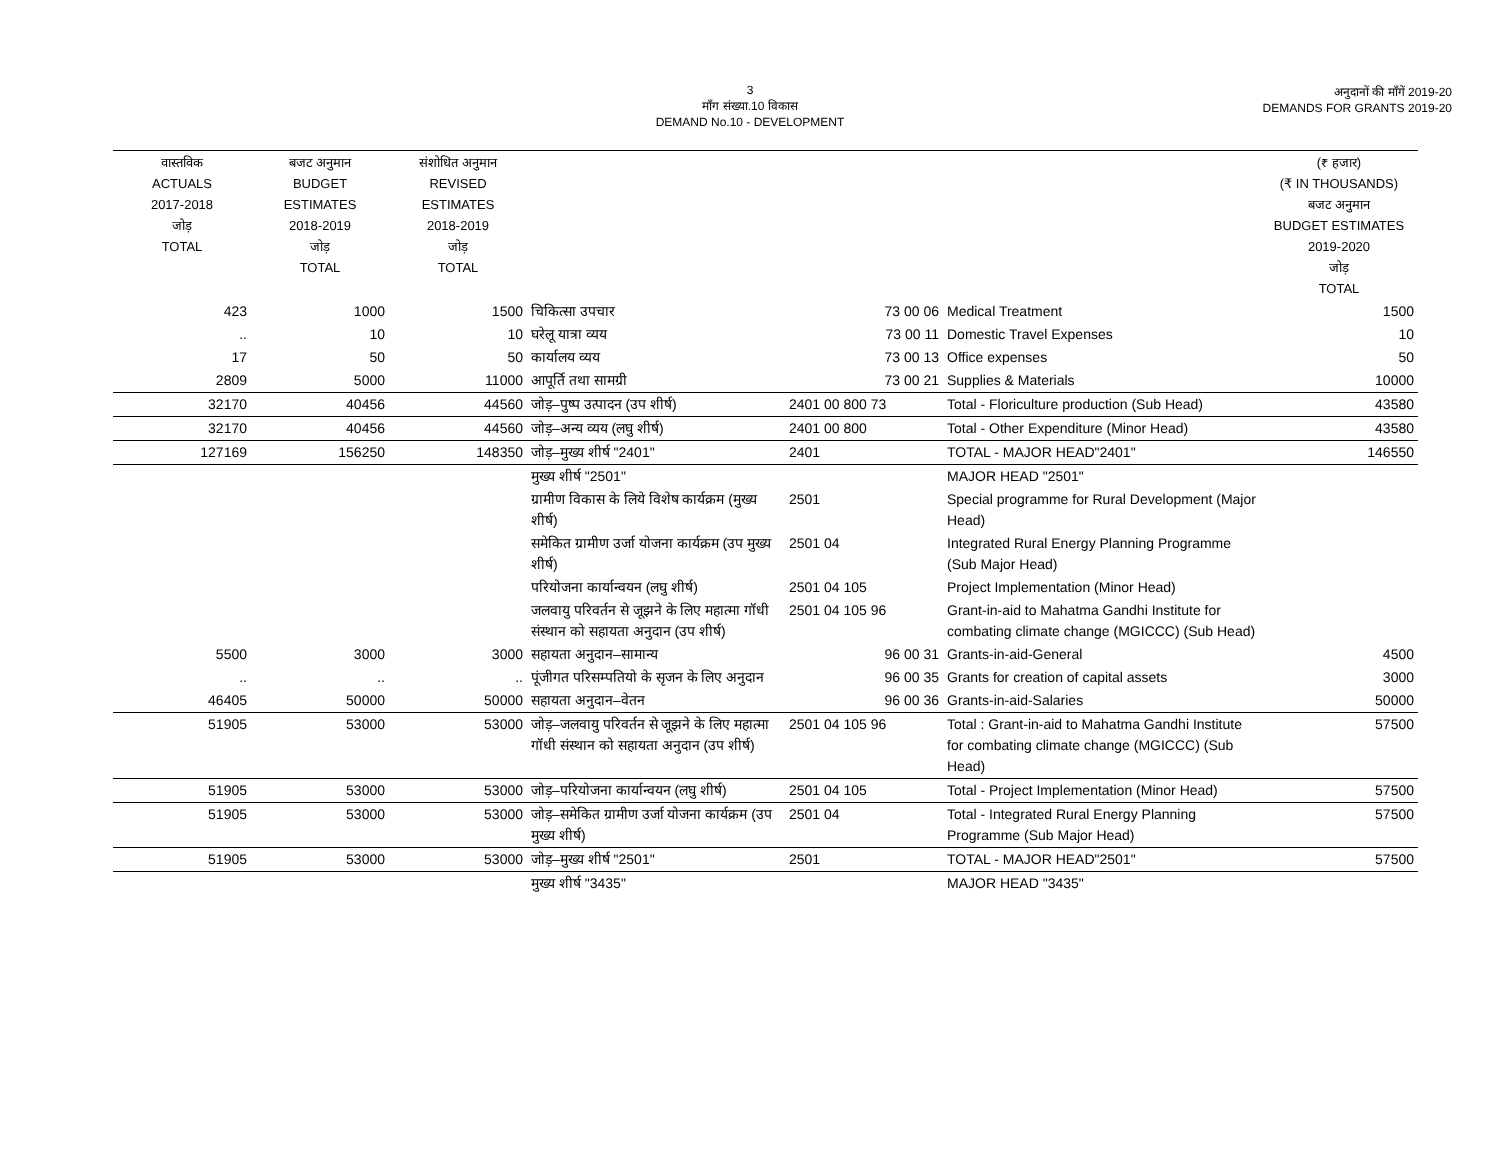3
माँग संख्या.10 विकास
DEMAND No.10 - DEVELOPMENT
अनुदानों की माँगें 2019-20
DEMANDS FOR GRANTS 2019-20
| वास्तविक ACTUALS 2017-2018 जोड़ TOTAL | बजट अनुमान BUDGET ESTIMATES 2018-2019 जोड़ TOTAL | संशोधित अनुमान REVISED ESTIMATES 2018-2019 जोड़ TOTAL | | | | (₹ हजार) (₹ IN THOUSANDS) बजट अनुमान BUDGET ESTIMATES 2019-2020 जोड़ TOTAL |
| --- | --- | --- | --- | --- | --- | --- |
| 423 | 1000 | 1500 | चिकित्सा उपचार | 73 00 06 | Medical Treatment | 1500 |
| .. | 10 | 10 | घरेलू यात्रा व्यय | 73 00 11 | Domestic Travel Expenses | 10 |
| 17 | 50 | 50 | कार्यालय व्यय | 73 00 13 | Office expenses | 50 |
| 2809 | 5000 | 11000 | आपूर्ति तथा सामग्री | 73 00 21 | Supplies & Materials | 10000 |
| 32170 | 40456 | 44560 | जोड़–पुष्प उत्पादन (उप शीर्ष) | 2401 00 800 73 | Total - Floriculture production (Sub Head) | 43580 |
| 32170 | 40456 | 44560 | जोड़–अन्य व्यय (लघु शीर्ष) | 2401 00 800 | Total - Other Expenditure (Minor Head) | 43580 |
| 127169 | 156250 | 148350 | जोड़–मुख्य शीर्ष "2401" | 2401 | TOTAL - MAJOR HEAD"2401" | 146550 |
| | | | मुख्य शीर्ष "2501" | | MAJOR HEAD "2501" | |
| | | | ग्रामीण विकास के लिये विशेष कार्यक्रम (मुख्य शीर्ष) | 2501 | Special programme for Rural Development (Major Head) | |
| | | | समेकित ग्रामीण उर्जा योजना कार्यक्रम (उप मुख्य शीर्ष) | 2501 04 | Integrated Rural Energy Planning Programme (Sub Major Head) | |
| | | | परियोजना कार्यान्वयन (लघु शीर्ष) | 2501 04 105 | Project Implementation (Minor Head) | |
| | | | जलवायु परिवर्तन से जूझने के लिए महात्मा गॉधी संस्थान को सहायता अनुदान (उप शीर्ष) | 2501 04 105 96 | Grant-in-aid to Mahatma Gandhi Institute for combating climate change (MGICCC) (Sub Head) | |
| 5500 | 3000 | 3000 | सहायता अनुदान–सामान्य | 96 00 31 | Grants-in-aid-General | 4500 |
| .. | .. | .. | पूंजीगत परिसम्पतियो के सृजन के लिए अनुदान | 96 00 35 | Grants for creation of capital assets | 3000 |
| 46405 | 50000 | 50000 | सहायता अनुदान–वेतन | 96 00 36 | Grants-in-aid-Salaries | 50000 |
| 51905 | 53000 | 53000 | जोड़–जलवायु परिवर्तन से जूझने के लिए महात्मा गॉधी संस्थान को सहायता अनुदान (उप शीर्ष) | 2501 04 105 96 | Total : Grant-in-aid to Mahatma Gandhi Institute for combating climate change (MGICCC) (Sub Head) | 57500 |
| 51905 | 53000 | 53000 | जोड़–परियोजना कार्यान्वयन (लघु शीर्ष) | 2501 04 105 | Total - Project Implementation (Minor Head) | 57500 |
| 51905 | 53000 | 53000 | जोड़–समेकित ग्रामीण उर्जा योजना कार्यक्रम (उप मुख्य शीर्ष) | 2501 04 | Total - Integrated Rural Energy Planning Programme (Sub Major Head) | 57500 |
| 51905 | 53000 | 53000 | जोड़–मुख्य शीर्ष "2501" | 2501 | TOTAL - MAJOR HEAD"2501" | 57500 |
| | | | मुख्य शीर्ष "3435" | | MAJOR HEAD "3435" | |